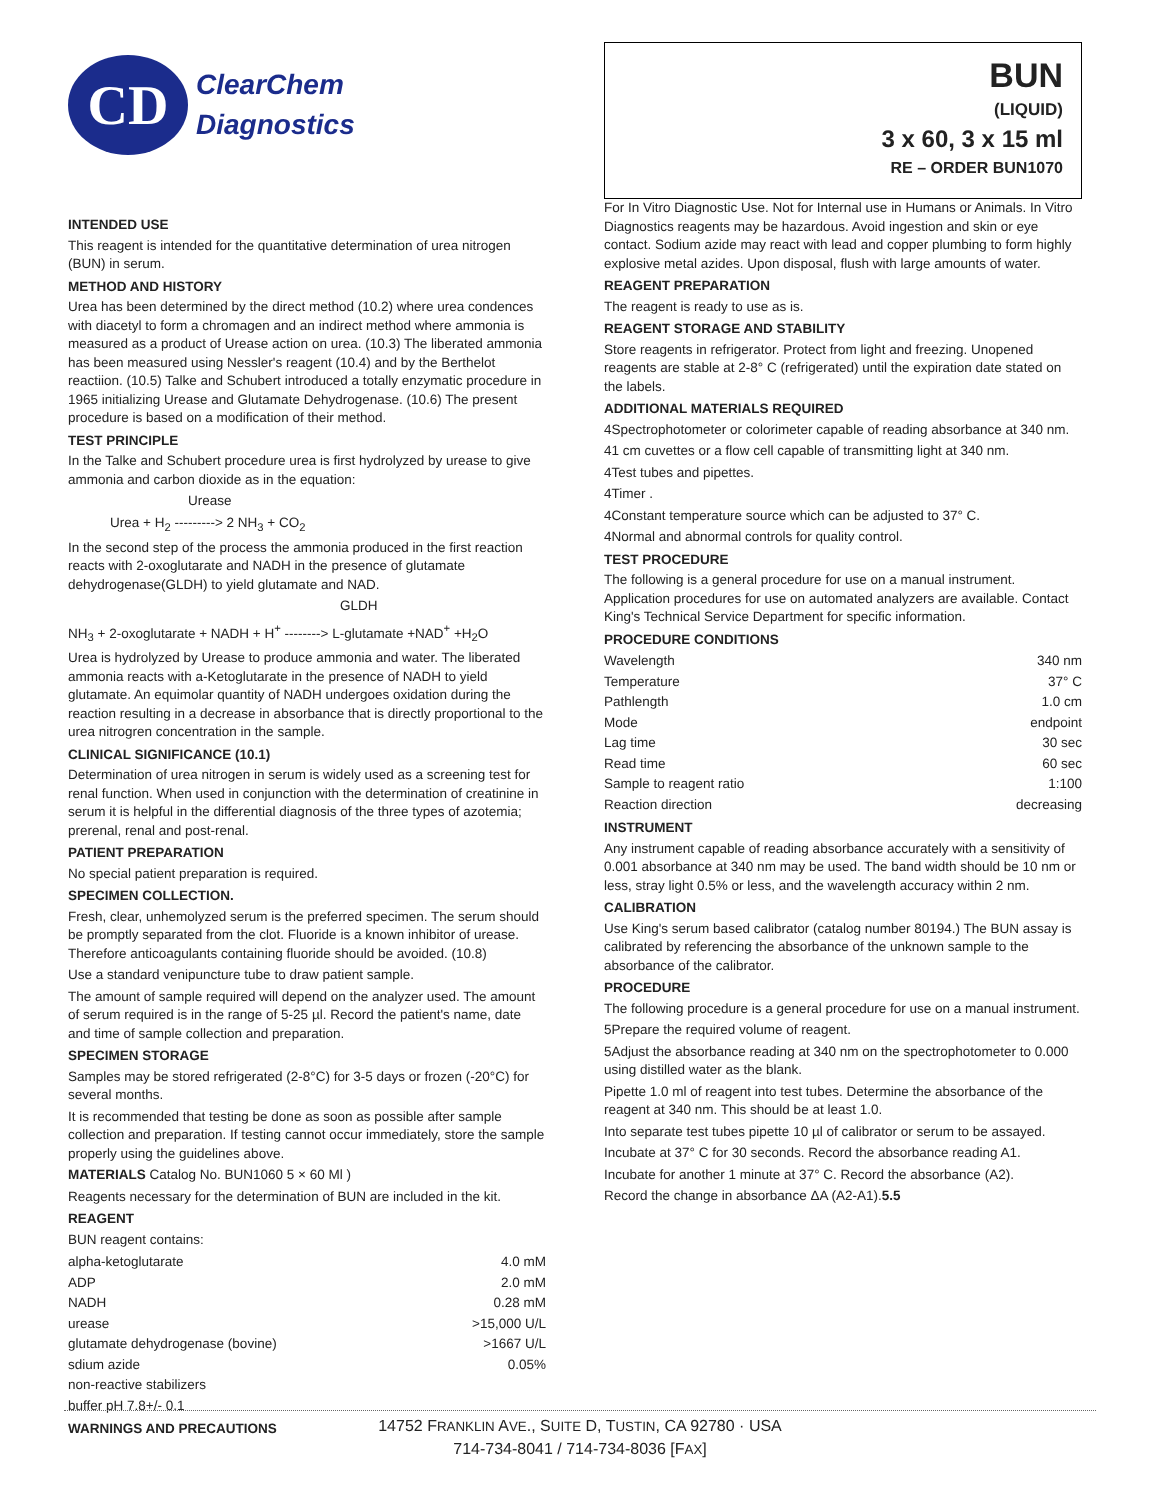CD
ClearChem
Diagnostics
INTENDED USE
This reagent is intended for the quantitative determination of urea nitrogen (BUN) in serum.
METHOD AND HISTORY
Urea has been determined by the direct method (10.2) where urea condences with diacetyl to form a chromagen and an indirect method where ammonia is measured as a product of Urease action on urea. (10.3) The liberated ammonia has been measured using Nessler's reagent (10.4) and by the Berthelot reactiion. (10.5) Talke and Schubert introduced a totally enzymatic procedure in 1965 initializing Urease and Glutamate Dehydrogenase. (10.6) The present procedure is based on a modification of their method.
TEST PRINCIPLE
In the Talke and Schubert procedure urea is first hydrolyzed by urease to give ammonia and carbon dioxide as in the equation:
Urease
Urea + H<sub>2</sub> ---------> 2 NH<sub>3</sub> + CO<sub>2</sub>
In the second step of the process the ammonia produced in the first reaction reacts with 2-oxoglutarate and NADH in the presence of glutamate dehydrogenase(GLDH) to yield glutamate and NAD.
GLDH
NH<sub>3</sub> + 2-oxoglutarate + NADH + H<sup>+</sup> --------> L-glutamate +NAD<sup>+</sup> +H<sub>2</sub>O
Urea is hydrolyzed by Urease to produce ammonia and water. The liberated ammonia reacts with a-Ketoglutarate in the presence of NADH to yield glutamate. An equimolar quantity of NADH undergoes oxidation during the reaction resulting in a decrease in absorbance that is directly proportional to the urea nitrogren concentration in the sample.
CLINICAL SIGNIFICANCE (10.1)
Determination of urea nitrogen in serum is widely used as a screening test for renal function. When used in conjunction with the determination of creatinine in serum it is helpful in the differential diagnosis of the three types of azotemia; prerenal, renal and post-renal.
PATIENT PREPARATION
No special patient preparation is required.
SPECIMEN COLLECTION.
Fresh, clear, unhemolyzed serum is the preferred specimen. The serum should be promptly separated from the clot. Fluoride is a known inhibitor of urease. Therefore anticoagulants containing fluoride should be avoided. (10.8)
Use a standard venipuncture tube to draw patient sample.
The amount of sample required will depend on the analyzer used. The amount of serum required is in the range of 5-25 µl. Record the patient's name, date and time of sample collection and preparation.
SPECIMEN STORAGE
Samples may be stored refrigerated (2-8°C) for 3-5 days or frozen (-20°C) for several months.
It is recommended that testing be done as soon as possible after sample collection and preparation. If testing cannot occur immediately, store the sample properly using the guidelines above.
MATERIALS Catalog No. BUN1060 5 × 60 Ml )
Reagents necessary for the determination of BUN are included in the kit.
REAGENT
BUN reagent contains:
| alpha-ketoglutarate | 4.0 mM |
| ADP | 2.0 mM |
| NADH | 0.28 mM |
| urease | >15,000 U/L |
| glutamate dehydrogenase (bovine) | >1667 U/L |
| sdium azide | 0.05% |
| non-reactive stabilizers | |
| buffer pH 7.8+/- 0.1 | |
WARNINGS AND PRECAUTIONS
BUN
(LIQUID)
3 x 60, 3 x 15 ml
RE – ORDER BUN1070
For In Vitro Diagnostic Use. Not for Internal use in Humans or Animals. In Vitro Diagnostics reagents may be hazardous. Avoid ingestion and skin or eye contact. Sodium azide may react with lead and copper plumbing to form highly explosive metal azides. Upon disposal, flush with large amounts of water.
REAGENT PREPARATION
The reagent is ready to use as is.
REAGENT STORAGE AND STABILITY
Store reagents in refrigerator. Protect from light and freezing. Unopened reagents are stable at 2-8° C (refrigerated) until the expiration date stated on the labels.
ADDITIONAL MATERIALS REQUIRED
4Spectrophotometer or colorimeter capable of reading absorbance at 340 nm.
41 cm cuvettes or a flow cell capable of transmitting light at 340 nm.
4Test tubes and pipettes.
4Timer .
4Constant temperature source which can be adjusted to 37° C.
4Normal and abnormal controls for quality control.
TEST PROCEDURE
The following is a general procedure for use on a manual instrument. Application procedures for use on automated analyzers are available. Contact King's Technical Service Department for specific information.
PROCEDURE CONDITIONS
| Wavelength | 340 nm |
| Temperature | 37° C |
| Pathlength | 1.0 cm |
| Mode | endpoint |
| Lag time | 30 sec |
| Read time | 60 sec |
| Sample to reagent ratio | 1:100 |
| Reaction direction | decreasing |
INSTRUMENT
Any instrument capable of reading absorbance accurately with a sensitivity of 0.001 absorbance at 340 nm may be used. The band width should be 10 nm or less, stray light 0.5% or less, and the wavelength accuracy within 2 nm.
CALIBRATION
Use King's serum based calibrator (catalog number 80194.) The BUN assay is calibrated by referencing the absorbance of the unknown sample to the absorbance of the calibrator.
PROCEDURE
The following procedure is a general procedure for use on a manual instrument.
5Prepare the required volume of reagent.
5Adjust the absorbance reading at 340 nm on the spectrophotometer to 0.000 using distilled water as the blank.
Pipette 1.0 ml of reagent into test tubes. Determine the absorbance of the reagent at 340 nm. This should be at least 1.0.
Into separate test tubes pipette 10 µl of calibrator or serum to be assayed.
Incubate at 37° C for 30 seconds. Record the absorbance reading A1.
Incubate for another 1 minute at 37° C. Record the absorbance (A2).
Record the change in absorbance ΔA (A2-A1).5.5
14752 FRANKLIN AVE., SUITE D, TUSTIN, CA 92780 · USA
714-734-8041 / 714-734-8036 [FAX]